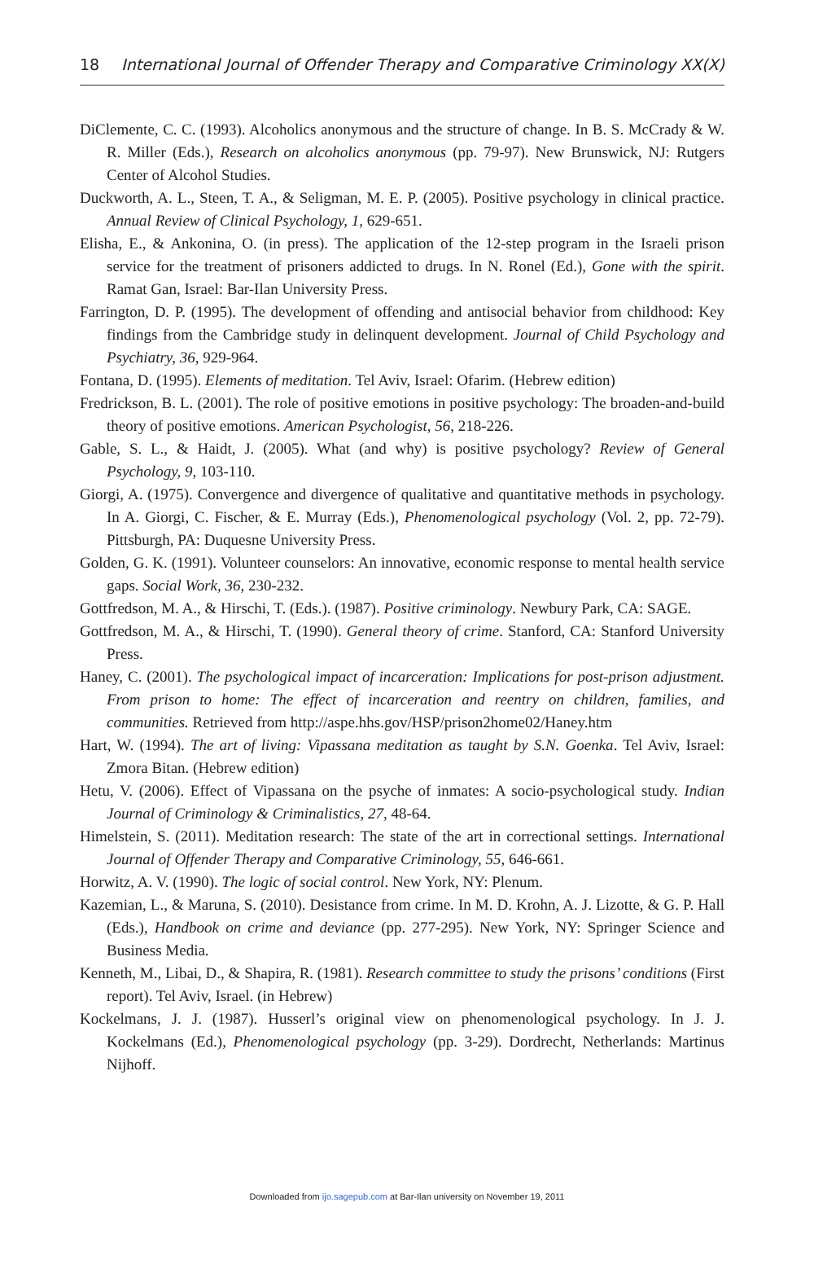18 International Journal of Offender Therapy and Comparative Criminology XX(X)
DiClemente, C. C. (1993). Alcoholics anonymous and the structure of change. In B. S. McCrady & W. R. Miller (Eds.), Research on alcoholics anonymous (pp. 79-97). New Brunswick, NJ: Rutgers Center of Alcohol Studies.
Duckworth, A. L., Steen, T. A., & Seligman, M. E. P. (2005). Positive psychology in clinical practice. Annual Review of Clinical Psychology, 1, 629-651.
Elisha, E., & Ankonina, O. (in press). The application of the 12-step program in the Israeli prison service for the treatment of prisoners addicted to drugs. In N. Ronel (Ed.), Gone with the spirit. Ramat Gan, Israel: Bar-Ilan University Press.
Farrington, D. P. (1995). The development of offending and antisocial behavior from childhood: Key findings from the Cambridge study in delinquent development. Journal of Child Psychology and Psychiatry, 36, 929-964.
Fontana, D. (1995). Elements of meditation. Tel Aviv, Israel: Ofarim. (Hebrew edition)
Fredrickson, B. L. (2001). The role of positive emotions in positive psychology: The broaden-and-build theory of positive emotions. American Psychologist, 56, 218-226.
Gable, S. L., & Haidt, J. (2005). What (and why) is positive psychology? Review of General Psychology, 9, 103-110.
Giorgi, A. (1975). Convergence and divergence of qualitative and quantitative methods in psychology. In A. Giorgi, C. Fischer, & E. Murray (Eds.), Phenomenological psychology (Vol. 2, pp. 72-79). Pittsburgh, PA: Duquesne University Press.
Golden, G. K. (1991). Volunteer counselors: An innovative, economic response to mental health service gaps. Social Work, 36, 230-232.
Gottfredson, M. A., & Hirschi, T. (Eds.). (1987). Positive criminology. Newbury Park, CA: SAGE.
Gottfredson, M. A., & Hirschi, T. (1990). General theory of crime. Stanford, CA: Stanford University Press.
Haney, C. (2001). The psychological impact of incarceration: Implications for post-prison adjustment. From prison to home: The effect of incarceration and reentry on children, families, and communities. Retrieved from http://aspe.hhs.gov/HSP/prison2home02/Haney.htm
Hart, W. (1994). The art of living: Vipassana meditation as taught by S.N. Goenka. Tel Aviv, Israel: Zmora Bitan. (Hebrew edition)
Hetu, V. (2006). Effect of Vipassana on the psyche of inmates: A socio-psychological study. Indian Journal of Criminology & Criminalistics, 27, 48-64.
Himelstein, S. (2011). Meditation research: The state of the art in correctional settings. International Journal of Offender Therapy and Comparative Criminology, 55, 646-661.
Horwitz, A. V. (1990). The logic of social control. New York, NY: Plenum.
Kazemian, L., & Maruna, S. (2010). Desistance from crime. In M. D. Krohn, A. J. Lizotte, & G. P. Hall (Eds.), Handbook on crime and deviance (pp. 277-295). New York, NY: Springer Science and Business Media.
Kenneth, M., Libai, D., & Shapira, R. (1981). Research committee to study the prisons’ conditions (First report). Tel Aviv, Israel. (in Hebrew)
Kockelmans, J. J. (1987). Husserl’s original view on phenomenological psychology. In J. J. Kockelmans (Ed.), Phenomenological psychology (pp. 3-29). Dordrecht, Netherlands: Martinus Nijhoff.
Downloaded from ijo.sagepub.com at Bar-Ilan university on November 19, 2011